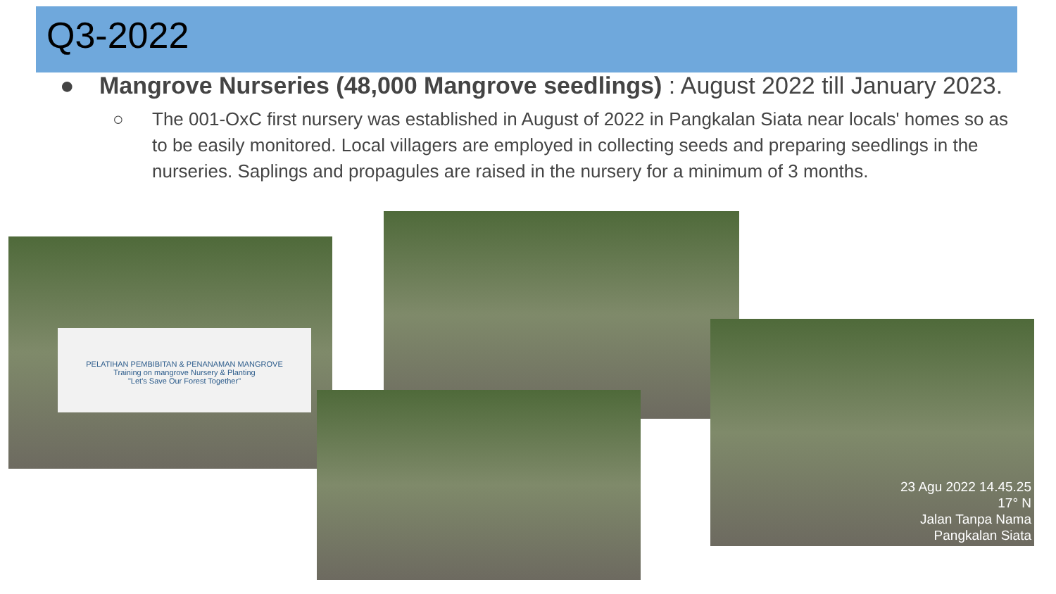Q3-2022
● Mangrove Nurseries (48,000 Mangrove seedlings) : August 2022 till January 2023.
○ The 001-OxC first nursery was established in August of 2022 in Pangkalan Siata near locals' homes so as to be easily monitored. Local villagers are employed in collecting seeds and preparing seedlings in the nurseries. Saplings and propagules are raised in the nursery for a minimum of 3 months.
PELATIHAN PEMBIBITAN & PENANAMAN MANGROVE
Training on mangrove Nursery & Planting
"Let's Save Our Forest Together"
23 Agu 2022 14.45.25
17° N
Jalan Tanpa Nama
Pangkalan Siata